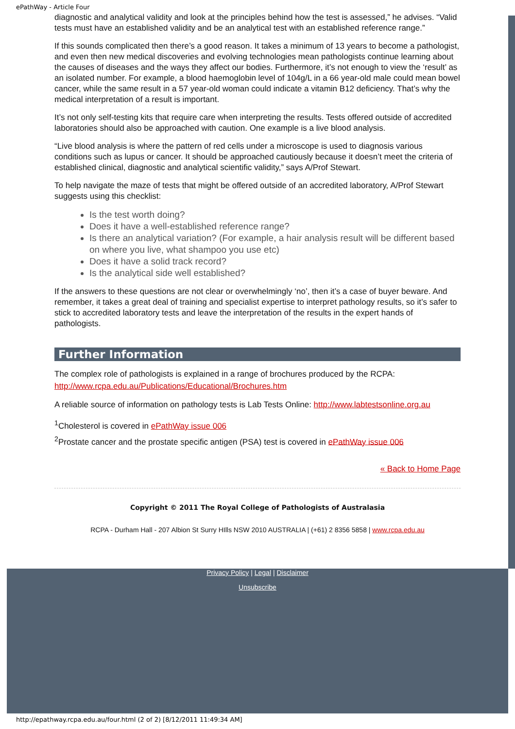ePathWay - Article Four
diagnostic and analytical validity and look at the principles behind how the test is assessed,” he advises. “Valid tests must have an established validity and be an analytical test with an established reference range.”
If this sounds complicated then there’s a good reason. It takes a minimum of 13 years to become a pathologist, and even then new medical discoveries and evolving technologies mean pathologists continue learning about the causes of diseases and the ways they affect our bodies. Furthermore, it’s not enough to view the ‘result’ as an isolated number. For example, a blood haemoglobin level of 104g/L in a 66 year-old male could mean bowel cancer, while the same result in a 57 year-old woman could indicate a vitamin B12 deficiency. That’s why the medical interpretation of a result is important.
It’s not only self-testing kits that require care when interpreting the results. Tests offered outside of accredited laboratories should also be approached with caution. One example is a live blood analysis.
“Live blood analysis is where the pattern of red cells under a microscope is used to diagnosis various conditions such as lupus or cancer. It should be approached cautiously because it doesn’t meet the criteria of established clinical, diagnostic and analytical scientific validity,” says A/Prof Stewart.
To help navigate the maze of tests that might be offered outside of an accredited laboratory, A/Prof Stewart suggests using this checklist:
Is the test worth doing?
Does it have a well-established reference range?
Is there an analytical variation? (For example, a hair analysis result will be different based on where you live, what shampoo you use etc)
Does it have a solid track record?
Is the analytical side well established?
If the answers to these questions are not clear or overwhelmingly ‘no’, then it’s a case of buyer beware. And remember, it takes a great deal of training and specialist expertise to interpret pathology results, so it’s safer to stick to accredited laboratory tests and leave the interpretation of the results in the expert hands of pathologists.
Further Information
The complex role of pathologists is explained in a range of brochures produced by the RCPA: http://www.rcpa.edu.au/Publications/Educational/Brochures.htm
A reliable source of information on pathology tests is Lab Tests Online: http://www.labtestsonline.org.au
<sup>1</sup> Cholesterol is covered in ePathWay issue 006
<sup>2</sup> Prostate cancer and the prostate specific antigen (PSA) test is covered in ePathWay issue 006
« Back to Home Page
Copyright © 2011 The Royal College of Pathologists of Australasia
RCPA - Durham Hall - 207 Albion St Surry HIlls NSW 2010 AUSTRALIA | (+61) 2 8356 5858 | www.rcpa.edu.au
Privacy Policy | Legal | Disclaimer
Unsubscribe
http://epathway.rcpa.edu.au/four.html (2 of 2) [8/12/2011 11:49:34 AM]